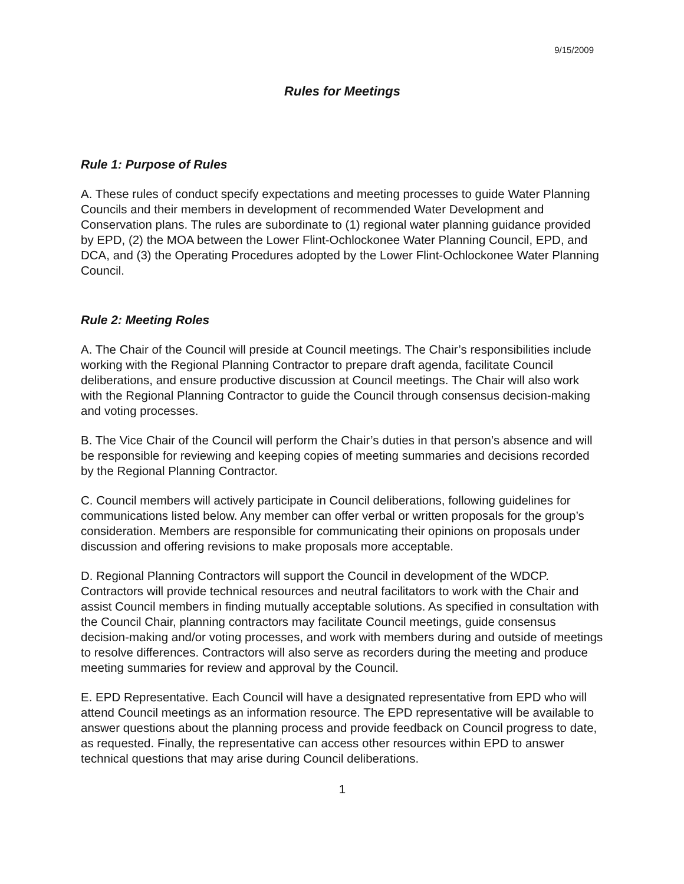9/15/2009
Rules for Meetings
Rule 1: Purpose of Rules
A. These rules of conduct specify expectations and meeting processes to guide Water Planning Councils and their members in development of recommended Water Development and Conservation plans. The rules are subordinate to (1) regional water planning guidance provided by EPD, (2) the MOA between the Lower Flint-Ochlockonee Water Planning Council, EPD, and DCA, and (3) the Operating Procedures adopted by the Lower Flint-Ochlockonee Water Planning Council.
Rule 2: Meeting Roles
A. The Chair of the Council will preside at Council meetings. The Chair’s responsibilities include working with the Regional Planning Contractor to prepare draft agenda, facilitate Council deliberations, and ensure productive discussion at Council meetings. The Chair will also work with the Regional Planning Contractor to guide the Council through consensus decision-making and voting processes.
B. The Vice Chair of the Council will perform the Chair’s duties in that person’s absence and will be responsible for reviewing and keeping copies of meeting summaries and decisions recorded by the Regional Planning Contractor.
C. Council members will actively participate in Council deliberations, following guidelines for communications listed below. Any member can offer verbal or written proposals for the group’s consideration. Members are responsible for communicating their opinions on proposals under discussion and offering revisions to make proposals more acceptable.
D. Regional Planning Contractors will support the Council in development of the WDCP. Contractors will provide technical resources and neutral facilitators to work with the Chair and assist Council members in finding mutually acceptable solutions. As specified in consultation with the Council Chair, planning contractors may facilitate Council meetings, guide consensus decision-making and/or voting processes, and work with members during and outside of meetings to resolve differences. Contractors will also serve as recorders during the meeting and produce meeting summaries for review and approval by the Council.
E. EPD Representative. Each Council will have a designated representative from EPD who will attend Council meetings as an information resource. The EPD representative will be available to answer questions about the planning process and provide feedback on Council progress to date, as requested. Finally, the representative can access other resources within EPD to answer technical questions that may arise during Council deliberations.
1